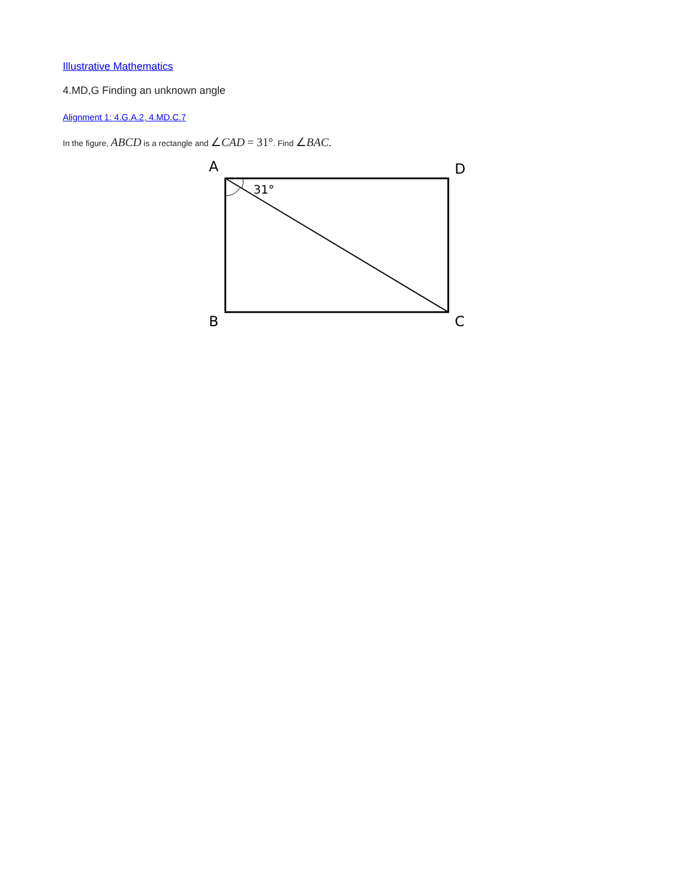Illustrative Mathematics
4.MD,G Finding an unknown angle
Alignment 1: 4.G.A.2, 4.MD.C.7
In the figure, ABCD is a rectangle and ∠CAD = 31°. Find ∠BAC.
A
D
B
C
31°